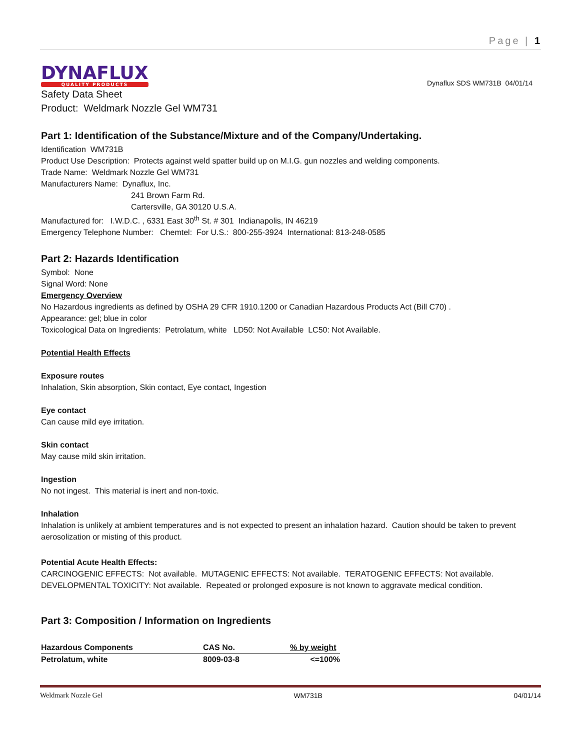Page | 1
DYNAFLUX
QUALITY PRODUCTS
Dynaflux SDS WM731B 04/01/14
Safety Data Sheet
Product: Weldmark Nozzle Gel WM731
Part 1: Identification of the Substance/Mixture and of the Company/Undertaking.
Identification WM731B
Product Use Description: Protects against weld spatter build up on M.I.G. gun nozzles and welding components.
Trade Name: Weldmark Nozzle Gel WM731
Manufacturers Name: Dynaflux, Inc.
241 Brown Farm Rd.
Cartersville, GA 30120 U.S.A.
Manufactured for: I.W.D.C. , 6331 East 30<sup>th</sup> St. # 301 Indianapolis, IN 46219
Emergency Telephone Number: Chemtel: For U.S.: 800-255-3924 International: 813-248-0585
Part 2: Hazards Identification
Symbol: None
Signal Word: None
Emergency Overview
No Hazardous ingredients as defined by OSHA 29 CFR 1910.1200 or Canadian Hazardous Products Act (Bill C70) .
Appearance: gel; blue in color
Toxicological Data on Ingredients: Petrolatum, white LD50: Not Available LC50: Not Available.
Potential Health Effects
Exposure routes
Inhalation, Skin absorption, Skin contact, Eye contact, Ingestion
Eye contact
Can cause mild eye irritation.
Skin contact
May cause mild skin irritation.
Ingestion
No not ingest. This material is inert and non-toxic.
Inhalation
Inhalation is unlikely at ambient temperatures and is not expected to present an inhalation hazard. Caution should be taken to prevent aerosolization or misting of this product.
Potential Acute Health Effects:
CARCINOGENIC EFFECTS: Not available. MUTAGENIC EFFECTS: Not available. TERATOGENIC EFFECTS: Not available. DEVELOPMENTAL TOXICITY: Not available. Repeated or prolonged exposure is not known to aggravate medical condition.
Part 3: Composition / Information on Ingredients
| Hazardous Components | CAS No. | % by weight |
| --- | --- | --- |
| Petrolatum, white | 8009-03-8 | <=100% |
Weldmark Nozzle Gel WM731B 04/01/14